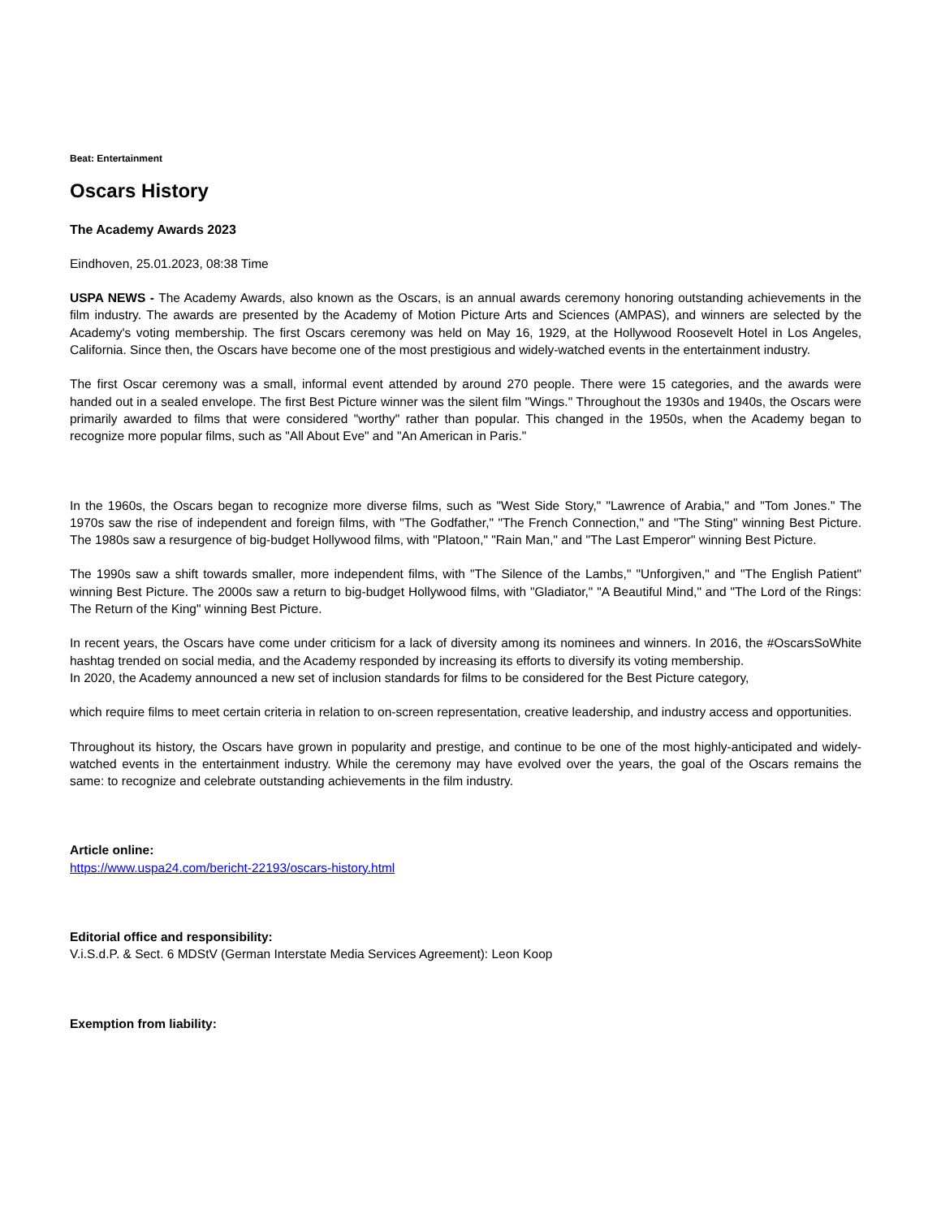Beat: Entertainment
Oscars History
The Academy Awards 2023
Eindhoven, 25.01.2023, 08:38 Time
USPA NEWS - The Academy Awards, also known as the Oscars, is an annual awards ceremony honoring outstanding achievements in the film industry. The awards are presented by the Academy of Motion Picture Arts and Sciences (AMPAS), and winners are selected by the Academy's voting membership. The first Oscars ceremony was held on May 16, 1929, at the Hollywood Roosevelt Hotel in Los Angeles, California. Since then, the Oscars have become one of the most prestigious and widely-watched events in the entertainment industry.
The first Oscar ceremony was a small, informal event attended by around 270 people. There were 15 categories, and the awards were handed out in a sealed envelope. The first Best Picture winner was the silent film "Wings." Throughout the 1930s and 1940s, the Oscars were primarily awarded to films that were considered "worthy" rather than popular. This changed in the 1950s, when the Academy began to recognize more popular films, such as "All About Eve" and "An American in Paris."
In the 1960s, the Oscars began to recognize more diverse films, such as "West Side Story," "Lawrence of Arabia," and "Tom Jones." The 1970s saw the rise of independent and foreign films, with "The Godfather," "The French Connection," and "The Sting" winning Best Picture. The 1980s saw a resurgence of big-budget Hollywood films, with "Platoon," "Rain Man," and "The Last Emperor" winning Best Picture.
The 1990s saw a shift towards smaller, more independent films, with "The Silence of the Lambs," "Unforgiven," and "The English Patient" winning Best Picture. The 2000s saw a return to big-budget Hollywood films, with "Gladiator," "A Beautiful Mind," and "The Lord of the Rings: The Return of the King" winning Best Picture.
In recent years, the Oscars have come under criticism for a lack of diversity among its nominees and winners. In 2016, the #OscarsSoWhite hashtag trended on social media, and the Academy responded by increasing its efforts to diversify its voting membership.
In 2020, the Academy announced a new set of inclusion standards for films to be considered for the Best Picture category,
which require films to meet certain criteria in relation to on-screen representation, creative leadership, and industry access and opportunities.
Throughout its history, the Oscars have grown in popularity and prestige, and continue to be one of the most highly-anticipated and widely-watched events in the entertainment industry. While the ceremony may have evolved over the years, the goal of the Oscars remains the same: to recognize and celebrate outstanding achievements in the film industry.
Article online:
https://www.uspa24.com/bericht-22193/oscars-history.html
Editorial office and responsibility:
V.i.S.d.P. & Sect. 6 MDStV (German Interstate Media Services Agreement): Leon Koop
Exemption from liability: